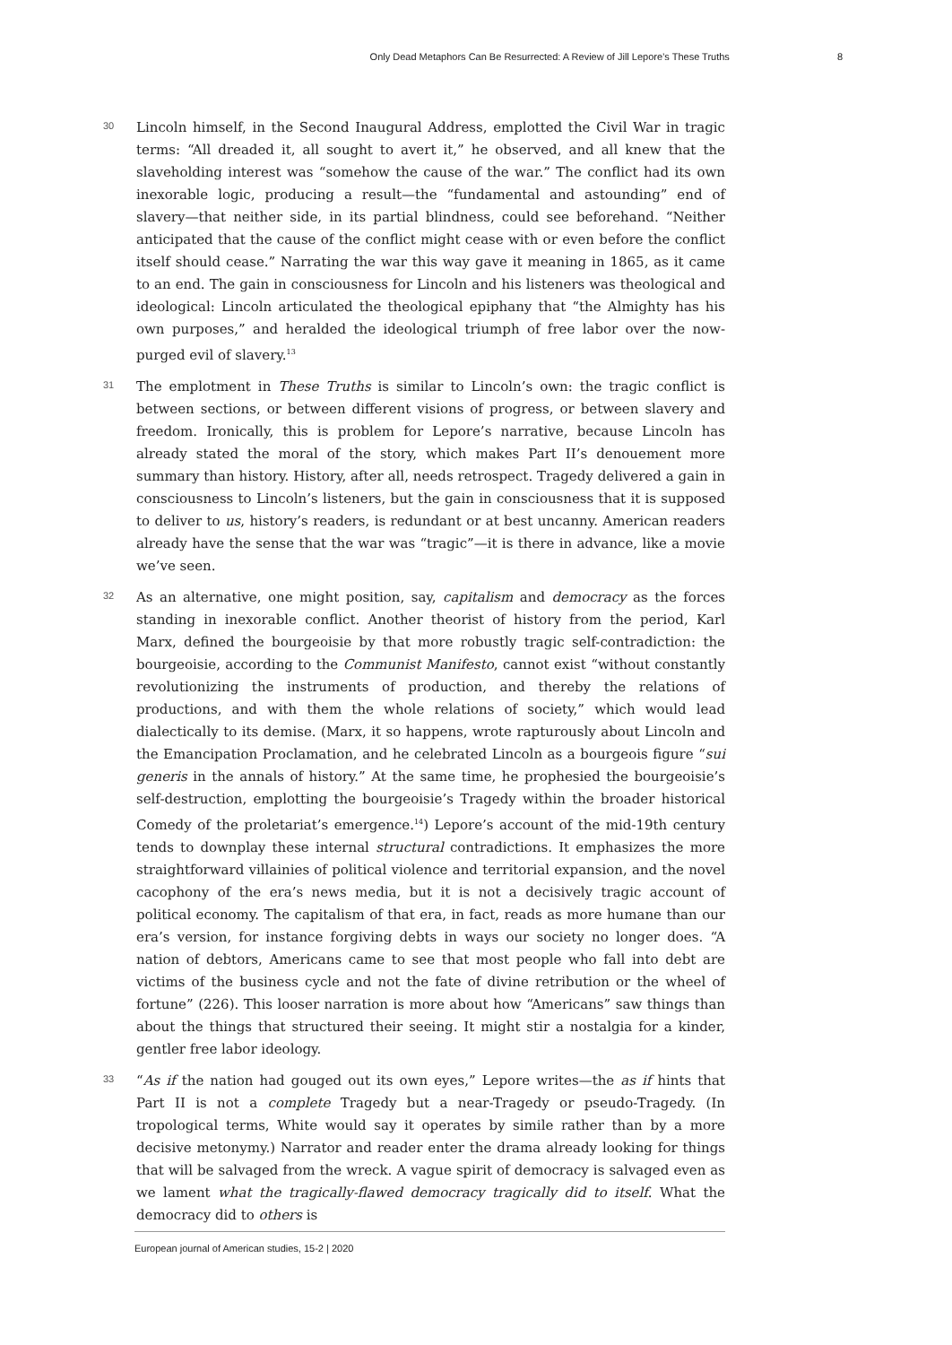Only Dead Metaphors Can Be Resurrected: A Review of Jill Lepore’s These Truths 8
30
Lincoln himself, in the Second Inaugural Address, emplotted the Civil War in tragic terms: “All dreaded it, all sought to avert it,” he observed, and all knew that the slaveholding interest was “somehow the cause of the war.” The conflict had its own inexorable logic, producing a result—the “fundamental and astounding” end of slavery—that neither side, in its partial blindness, could see beforehand. “Neither anticipated that the cause of the conflict might cease with or even before the conflict itself should cease.” Narrating the war this way gave it meaning in 1865, as it came to an end. The gain in consciousness for Lincoln and his listeners was theological and ideological: Lincoln articulated the theological epiphany that “the Almighty has his own purposes,” and heralded the ideological triumph of free labor over the now-purged evil of slavery.<sup>13</sup>
31
The emplotment in These Truths is similar to Lincoln’s own: the tragic conflict is between sections, or between different visions of progress, or between slavery and freedom. Ironically, this is problem for Lepore’s narrative, because Lincoln has already stated the moral of the story, which makes Part II’s denouement more summary than history. History, after all, needs retrospect. Tragedy delivered a gain in consciousness to Lincoln’s listeners, but the gain in consciousness that it is supposed to deliver to us, history’s readers, is redundant or at best uncanny. American readers already have the sense that the war was “tragic”—it is there in advance, like a movie we’ve seen.
32
As an alternative, one might position, say, capitalism and democracy as the forces standing in inexorable conflict. Another theorist of history from the period, Karl Marx, defined the bourgeoisie by that more robustly tragic self-contradiction: the bourgeoisie, according to the Communist Manifesto, cannot exist “without constantly revolutionizing the instruments of production, and thereby the relations of productions, and with them the whole relations of society,” which would lead dialectically to its demise. (Marx, it so happens, wrote rapturously about Lincoln and the Emancipation Proclamation, and he celebrated Lincoln as a bourgeois figure “sui generis in the annals of history.” At the same time, he prophesied the bourgeoisie’s self-destruction, emplotting the bourgeoisie’s Tragedy within the broader historical Comedy of the proletariat’s emergence.<sup>14</sup>) Lepore’s account of the mid-19th century tends to downplay these internal structural contradictions. It emphasizes the more straightforward villainies of political violence and territorial expansion, and the novel cacophony of the era’s news media, but it is not a decisively tragic account of political economy. The capitalism of that era, in fact, reads as more humane than our era’s version, for instance forgiving debts in ways our society no longer does. “A nation of debtors, Americans came to see that most people who fall into debt are victims of the business cycle and not the fate of divine retribution or the wheel of fortune” (226). This looser narration is more about how “Americans” saw things than about the things that structured their seeing. It might stir a nostalgia for a kinder, gentler free labor ideology.
33
“As if the nation had gouged out its own eyes,” Lepore writes—the as if hints that Part II is not a complete Tragedy but a near-Tragedy or pseudo-Tragedy. (In tropological terms, White would say it operates by simile rather than by a more decisive metonymy.) Narrator and reader enter the drama already looking for things that will be salvaged from the wreck. A vague spirit of democracy is salvaged even as we lament what the tragically-flawed democracy tragically did to itself. What the democracy did to others is
European journal of American studies, 15-2 | 2020